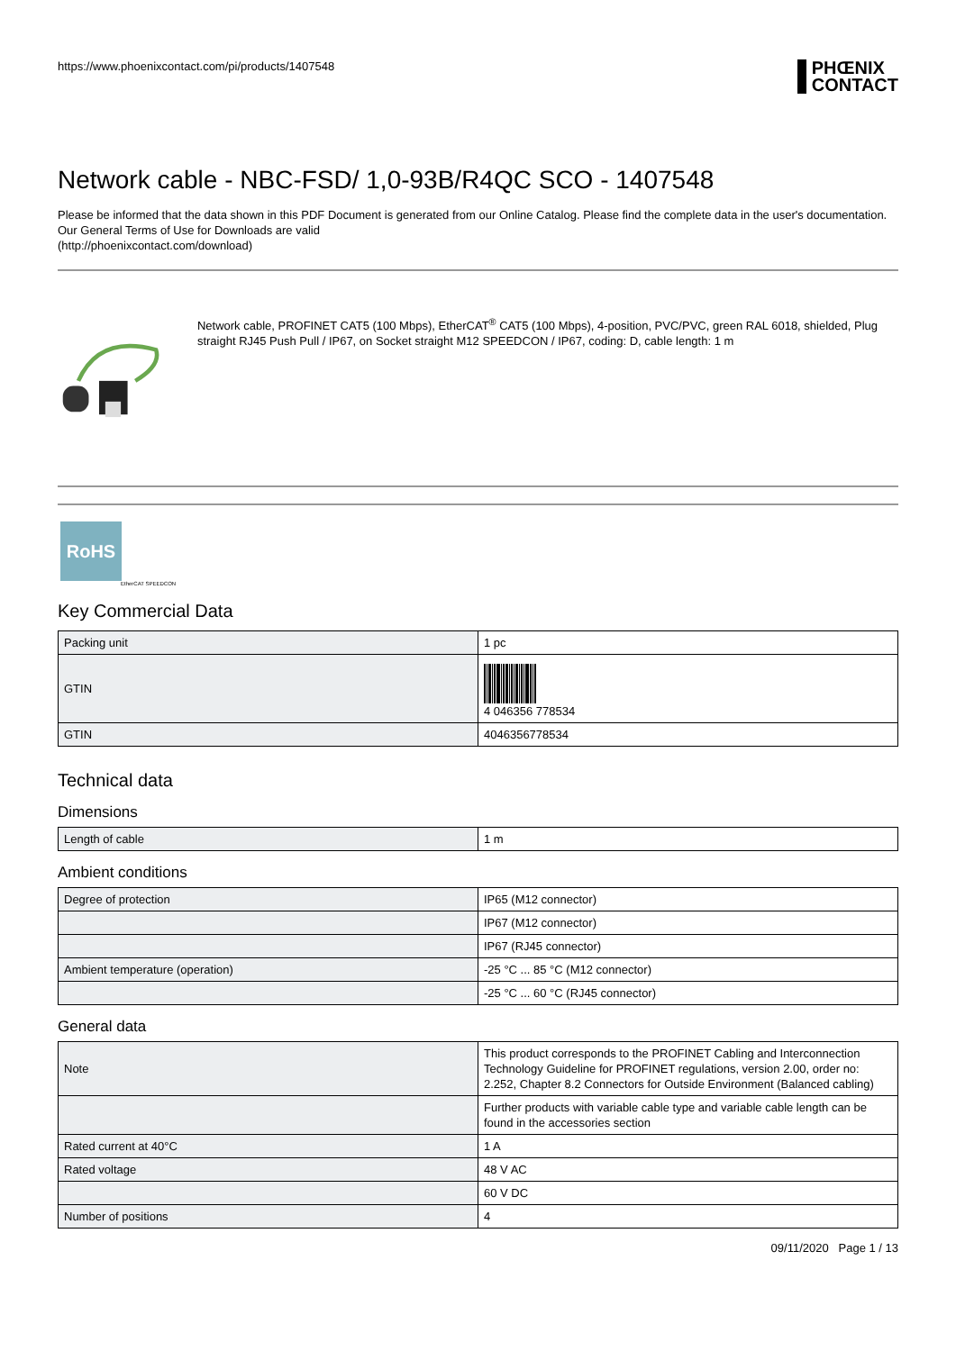https://www.phoenixcontact.com/pi/products/1407548
PHŒNIX
CONTACT
Network cable - NBC-FSD/ 1,0-93B/R4QC SCO - 1407548
Please be informed that the data shown in this PDF Document is generated from our Online Catalog. Please find the complete data in the user's documentation. Our General Terms of Use for Downloads are valid
(http://phoenixcontact.com/download)
Network cable, PROFINET CAT5 (100 Mbps), EtherCAT<sup>®</sup> CAT5 (100 Mbps), 4-position, PVC/PVC, green RAL 6018, shielded, Plug straight RJ45 Push Pull / IP67, on Socket straight M12 SPEEDCON / IP67, coding: D, cable length: 1 m
RoHS
EtherCAT SPEEDCON
Key Commercial Data
| Packing unit | 1 pc |
| GTIN | 4 046356 778534 |
| GTIN | 4046356778534 |
Technical data
Dimensions
| Length of cable | 1 m |
Ambient conditions
| Degree of protection | IP65 (M12 connector) |
| | IP67 (M12 connector) |
| | IP67 (RJ45 connector) |
| Ambient temperature (operation) | -25 °C ... 85 °C (M12 connector) |
| | -25 °C ... 60 °C (RJ45 connector) |
General data
| Note | This product corresponds to the PROFINET Cabling and Interconnection Technology Guideline for PROFINET regulations, version 2.00, order no: 2.252, Chapter 8.2 Connectors for Outside Environment (Balanced cabling) |
| | Further products with variable cable type and variable cable length can be found in the accessories section |
| Rated current at 40°C | 1 A |
| Rated voltage | 48 V AC |
| | 60 V DC |
| Number of positions | 4 |
09/11/2020 Page 1 / 13